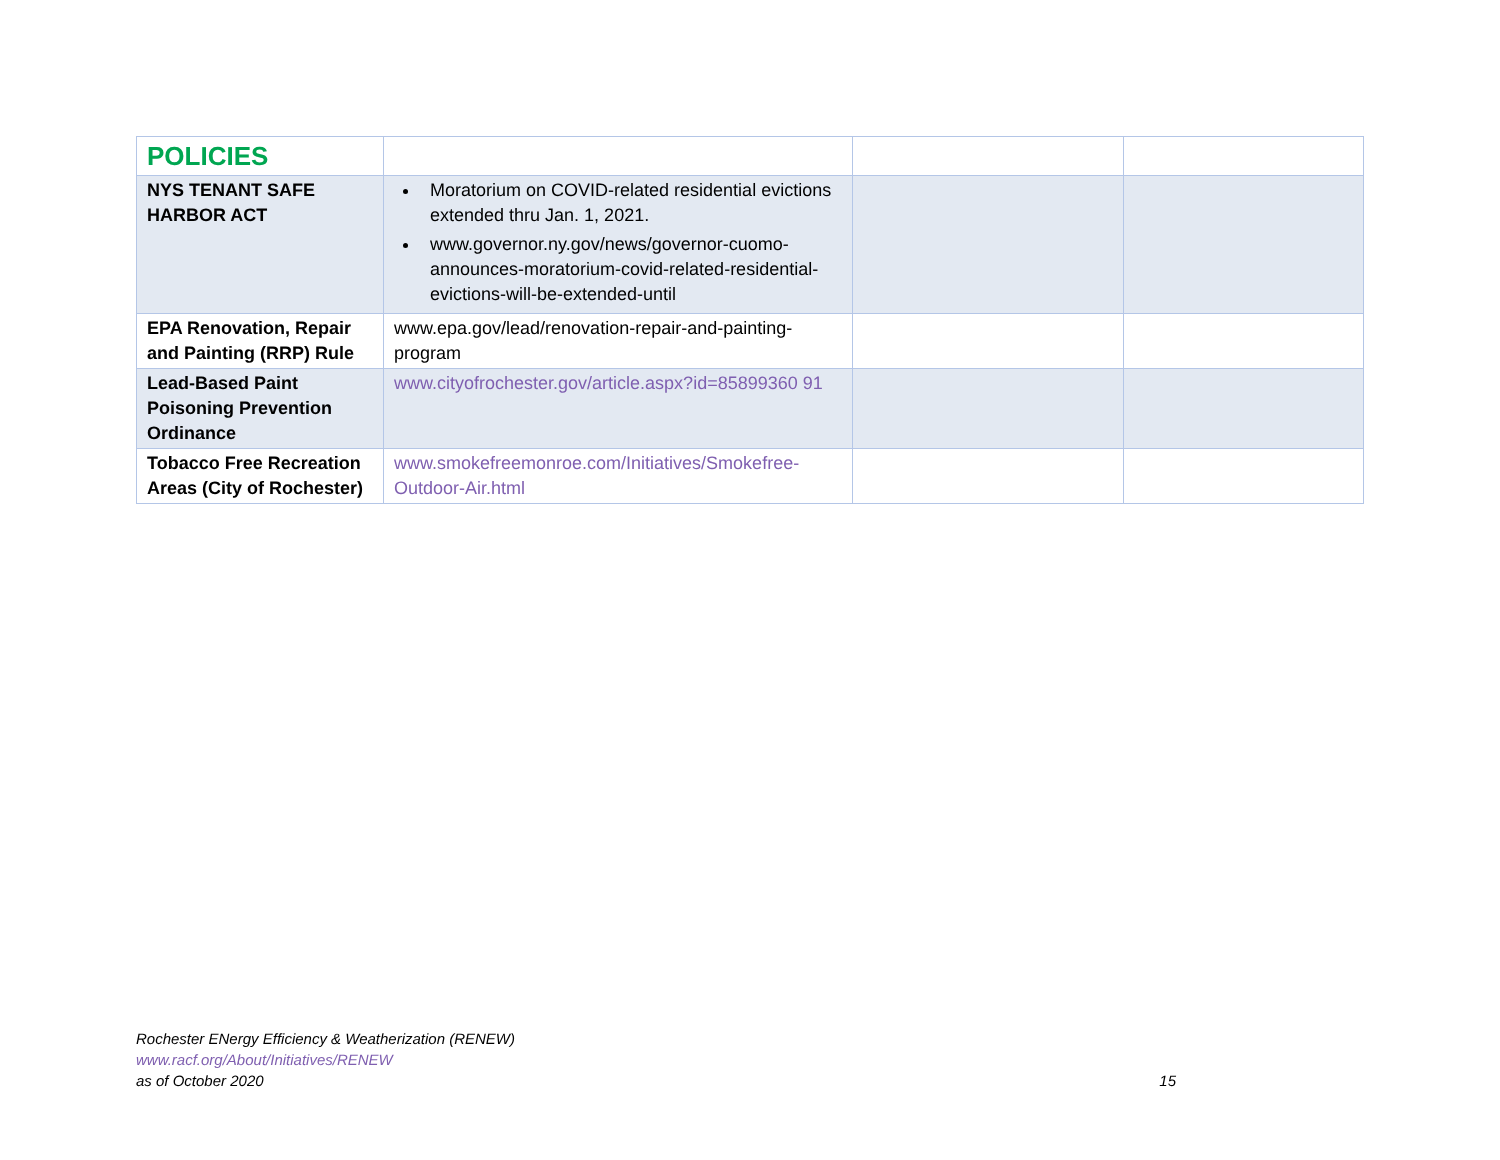| POLICIES | | | |
| NYS TENANT SAFE HARBOR ACT | Moratorium on COVID-related residential evictions extended thru Jan. 1, 2021. www.governor.ny.gov/news/governor-cuomo-announces-moratorium-covid-related-residential-evictions-will-be-extended-until | | |
| EPA Renovation, Repair and Painting (RRP) Rule | www.epa.gov/lead/renovation-repair-and-painting-program | | |
| Lead-Based Paint Poisoning Prevention Ordinance | www.cityofrochester.gov/article.aspx?id=85899360 91 | | |
| Tobacco Free Recreation Areas (City of Rochester) | www.smokefreemonroe.com/Initiatives/Smokefree-Outdoor-Air.html | | |
Rochester ENergy Efficiency & Weatherization (RENEW)
www.racf.org/About/Initiatives/RENEW
as of October 2020
15